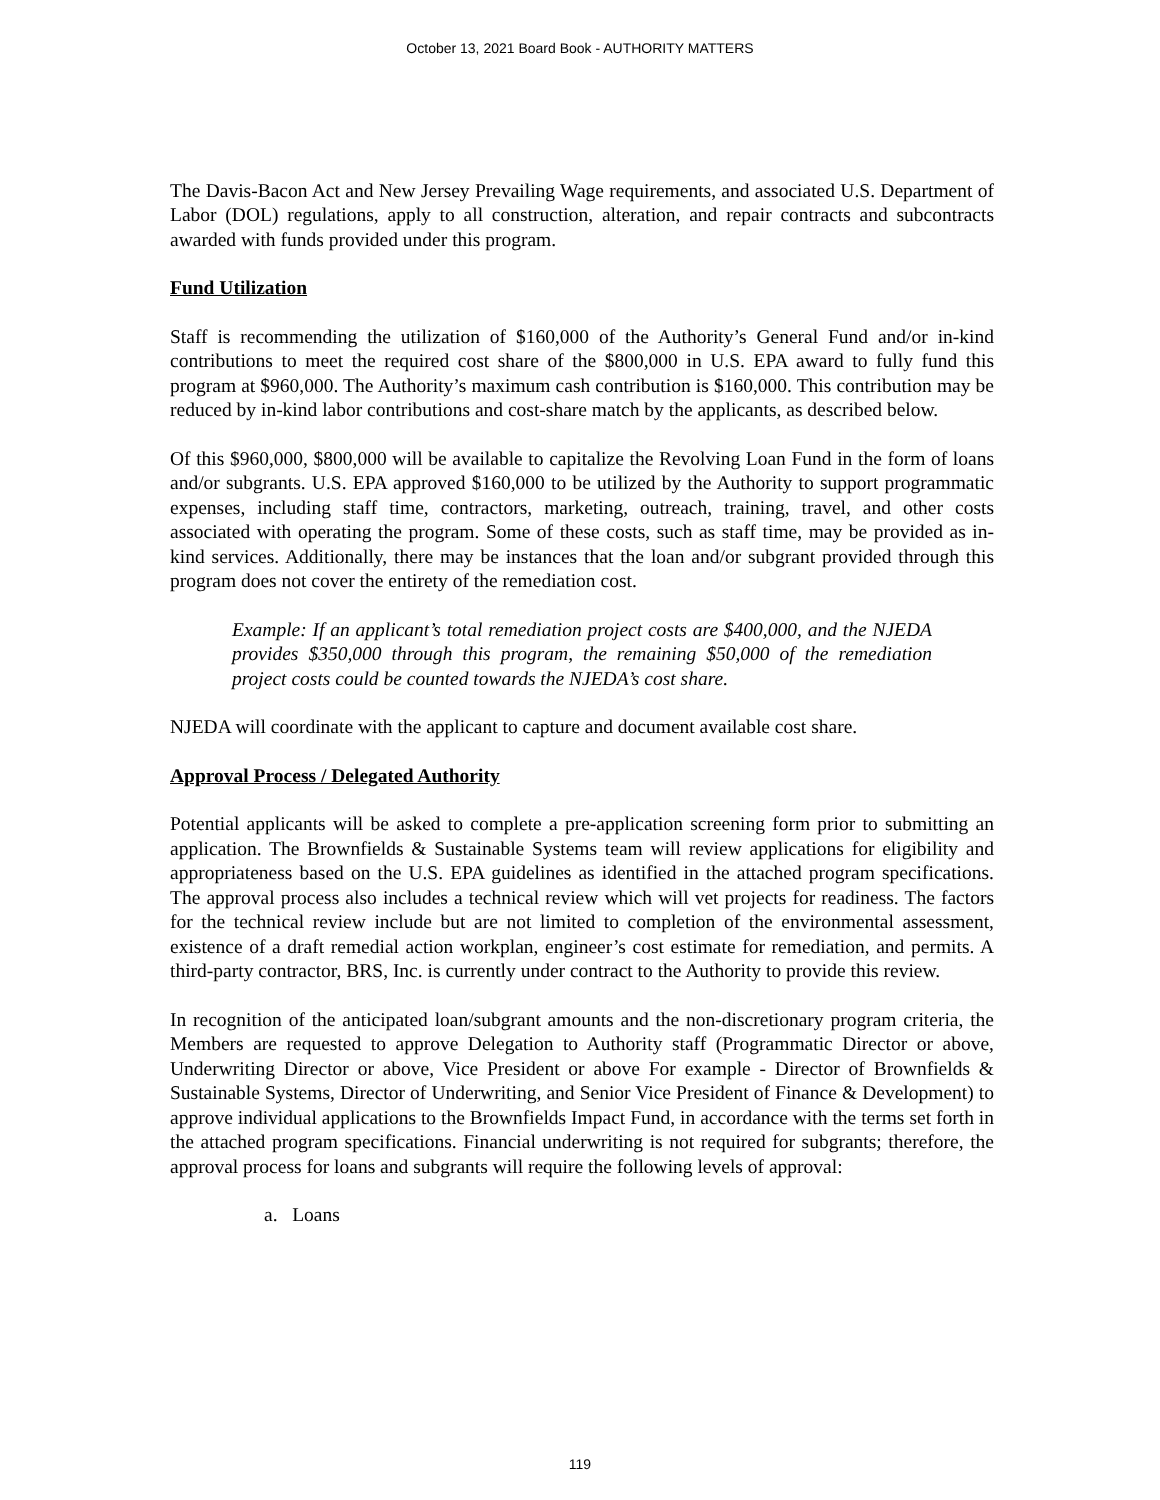October 13, 2021 Board Book - AUTHORITY MATTERS
The Davis-Bacon Act and New Jersey Prevailing Wage requirements, and associated U.S. Department of Labor (DOL) regulations, apply to all construction, alteration, and repair contracts and subcontracts awarded with funds provided under this program.
Fund Utilization
Staff is recommending the utilization of $160,000 of the Authority’s General Fund and/or in-kind contributions to meet the required cost share of the $800,000 in U.S. EPA award to fully fund this program at $960,000. The Authority’s maximum cash contribution is $160,000. This contribution may be reduced by in-kind labor contributions and cost-share match by the applicants, as described below.
Of this $960,000, $800,000 will be available to capitalize the Revolving Loan Fund in the form of loans and/or subgrants. U.S. EPA approved $160,000 to be utilized by the Authority to support programmatic expenses, including staff time, contractors, marketing, outreach, training, travel, and other costs associated with operating the program. Some of these costs, such as staff time, may be provided as in-kind services. Additionally, there may be instances that the loan and/or subgrant provided through this program does not cover the entirety of the remediation cost.
Example: If an applicant’s total remediation project costs are $400,000, and the NJEDA provides $350,000 through this program, the remaining $50,000 of the remediation project costs could be counted towards the NJEDA’s cost share.
NJEDA will coordinate with the applicant to capture and document available cost share.
Approval Process / Delegated Authority
Potential applicants will be asked to complete a pre-application screening form prior to submitting an application. The Brownfields & Sustainable Systems team will review applications for eligibility and appropriateness based on the U.S. EPA guidelines as identified in the attached program specifications. The approval process also includes a technical review which will vet projects for readiness. The factors for the technical review include but are not limited to completion of the environmental assessment, existence of a draft remedial action workplan, engineer’s cost estimate for remediation, and permits. A third-party contractor, BRS, Inc. is currently under contract to the Authority to provide this review.
In recognition of the anticipated loan/subgrant amounts and the non-discretionary program criteria, the Members are requested to approve Delegation to Authority staff (Programmatic Director or above, Underwriting Director or above, Vice President or above For example - Director of Brownfields & Sustainable Systems, Director of Underwriting, and Senior Vice President of Finance & Development) to approve individual applications to the Brownfields Impact Fund, in accordance with the terms set forth in the attached program specifications. Financial underwriting is not required for subgrants; therefore, the approval process for loans and subgrants will require the following levels of approval:
a. Loans
119